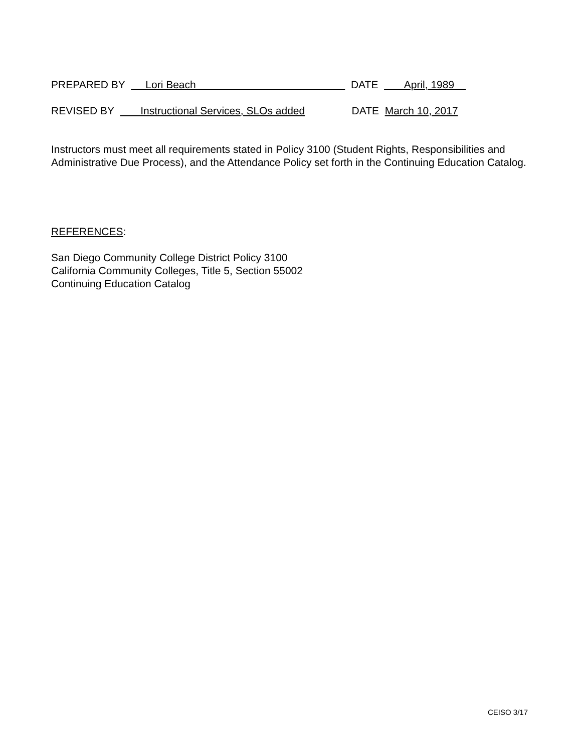PREPARED BY Lori Beach DATE April, 1989
REVISED BY Instructional Services, SLOs added DATE March 10, 2017
Instructors must meet all requirements stated in Policy 3100 (Student Rights, Responsibilities and Administrative Due Process), and the Attendance Policy set forth in the Continuing Education Catalog.
REFERENCES:
San Diego Community College District Policy 3100
California Community Colleges, Title 5, Section 55002
Continuing Education Catalog
CEISO 3/17